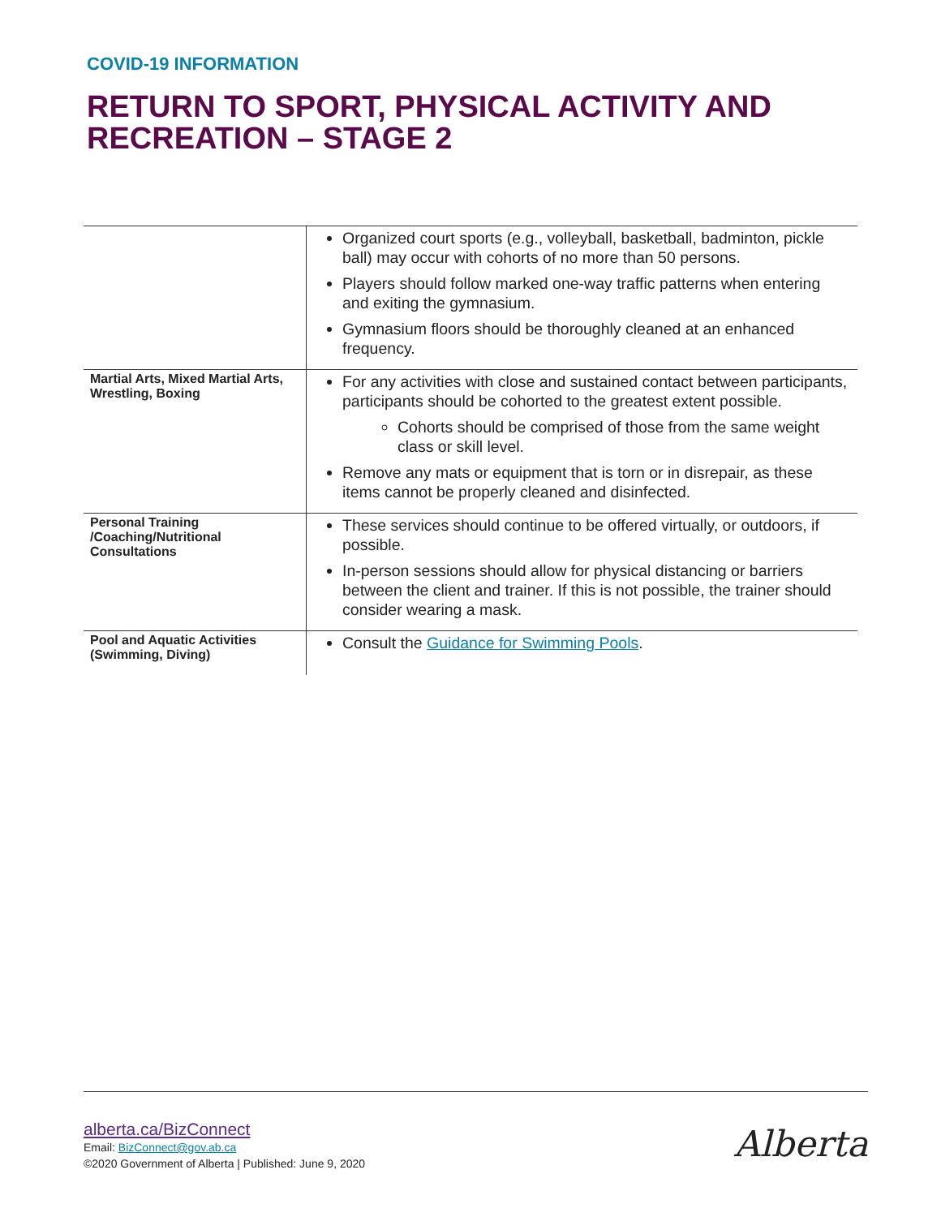COVID-19 INFORMATION
RETURN TO SPORT, PHYSICAL ACTIVITY AND RECREATION – STAGE 2
| | Organized court sports (e.g., volleyball, basketball, badminton, pickle ball) may occur with cohorts of no more than 50 persons. Players should follow marked one-way traffic patterns when entering and exiting the gymnasium. Gymnasium floors should be thoroughly cleaned at an enhanced frequency. |
| Martial Arts, Mixed Martial Arts, Wrestling, Boxing | For any activities with close and sustained contact between participants, participants should be cohorted to the greatest extent possible. Cohorts should be comprised of those from the same weight class or skill level. Remove any mats or equipment that is torn or in disrepair, as these items cannot be properly cleaned and disinfected. |
| Personal Training /Coaching/Nutritional Consultations | These services should continue to be offered virtually, or outdoors, if possible. In-person sessions should allow for physical distancing or barriers between the client and trainer. If this is not possible, the trainer should consider wearing a mask. |
| Pool and Aquatic Activities (Swimming, Diving) | Consult the Guidance for Swimming Pools . |
alberta.ca/BizConnect
Email: BizConnect@gov.ab.ca
©2020 Government of Alberta | Published: June 9, 2020
Alberta